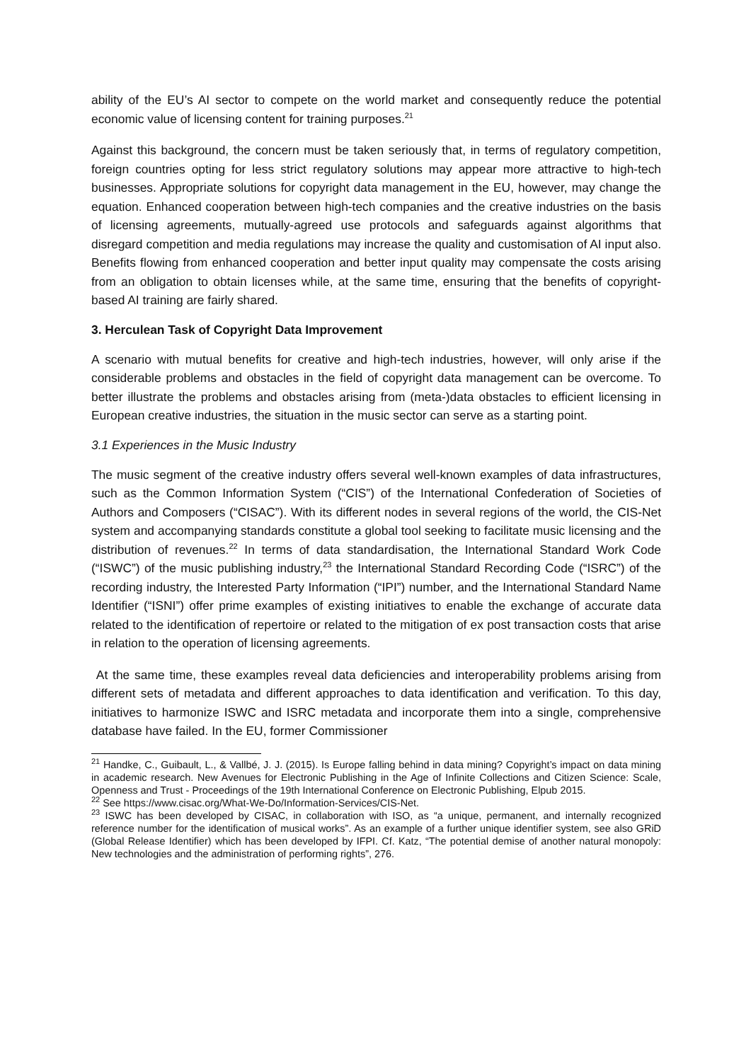ability of the EU’s AI sector to compete on the world market and consequently reduce the potential economic value of licensing content for training purposes.<sup>21</sup>
Against this background, the concern must be taken seriously that, in terms of regulatory competition, foreign countries opting for less strict regulatory solutions may appear more attractive to high-tech businesses. Appropriate solutions for copyright data management in the EU, however, may change the equation. Enhanced cooperation between high-tech companies and the creative industries on the basis of licensing agreements, mutually-agreed use protocols and safeguards against algorithms that disregard competition and media regulations may increase the quality and customisation of AI input also. Benefits flowing from enhanced cooperation and better input quality may compensate the costs arising from an obligation to obtain licenses while, at the same time, ensuring that the benefits of copyright-based AI training are fairly shared.
3. Herculean Task of Copyright Data Improvement
A scenario with mutual benefits for creative and high-tech industries, however, will only arise if the considerable problems and obstacles in the field of copyright data management can be overcome. To better illustrate the problems and obstacles arising from (meta-)data obstacles to efficient licensing in European creative industries, the situation in the music sector can serve as a starting point.
3.1 Experiences in the Music Industry
The music segment of the creative industry offers several well-known examples of data infrastructures, such as the Common Information System (“CIS”) of the International Confederation of Societies of Authors and Composers (“CISAC”). With its different nodes in several regions of the world, the CIS-Net system and accompanying standards constitute a global tool seeking to facilitate music licensing and the distribution of revenues.<sup>22</sup> In terms of data standardisation, the International Standard Work Code (“ISWC”) of the music publishing industry,<sup>23</sup> the International Standard Recording Code (“ISRC”) of the recording industry, the Interested Party Information (“IPI”) number, and the International Standard Name Identifier (“ISNI”) offer prime examples of existing initiatives to enable the exchange of accurate data related to the identification of repertoire or related to the mitigation of ex post transaction costs that arise in relation to the operation of licensing agreements.
At the same time, these examples reveal data deficiencies and interoperability problems arising from different sets of metadata and different approaches to data identification and verification. To this day, initiatives to harmonize ISWC and ISRC metadata and incorporate them into a single, comprehensive database have failed. In the EU, former Commissioner
<sup>21</sup> Handke, C., Guibault, L., & Vallbé, J. J. (2015). Is Europe falling behind in data mining? Copyright’s impact on data mining in academic research. New Avenues for Electronic Publishing in the Age of Infinite Collections and Citizen Science: Scale, Openness and Trust - Proceedings of the 19th International Conference on Electronic Publishing, Elpub 2015.
<sup>22</sup> See https://www.cisac.org/What-We-Do/Information-Services/CIS-Net.
<sup>23</sup> ISWC has been developed by CISAC, in collaboration with ISO, as “a unique, permanent, and internally recognized reference number for the identification of musical works”. As an example of a further unique identifier system, see also GRiD (Global Release Identifier) which has been developed by IFPI. Cf. Katz, “The potential demise of another natural monopoly: New technologies and the administration of performing rights”, 276.